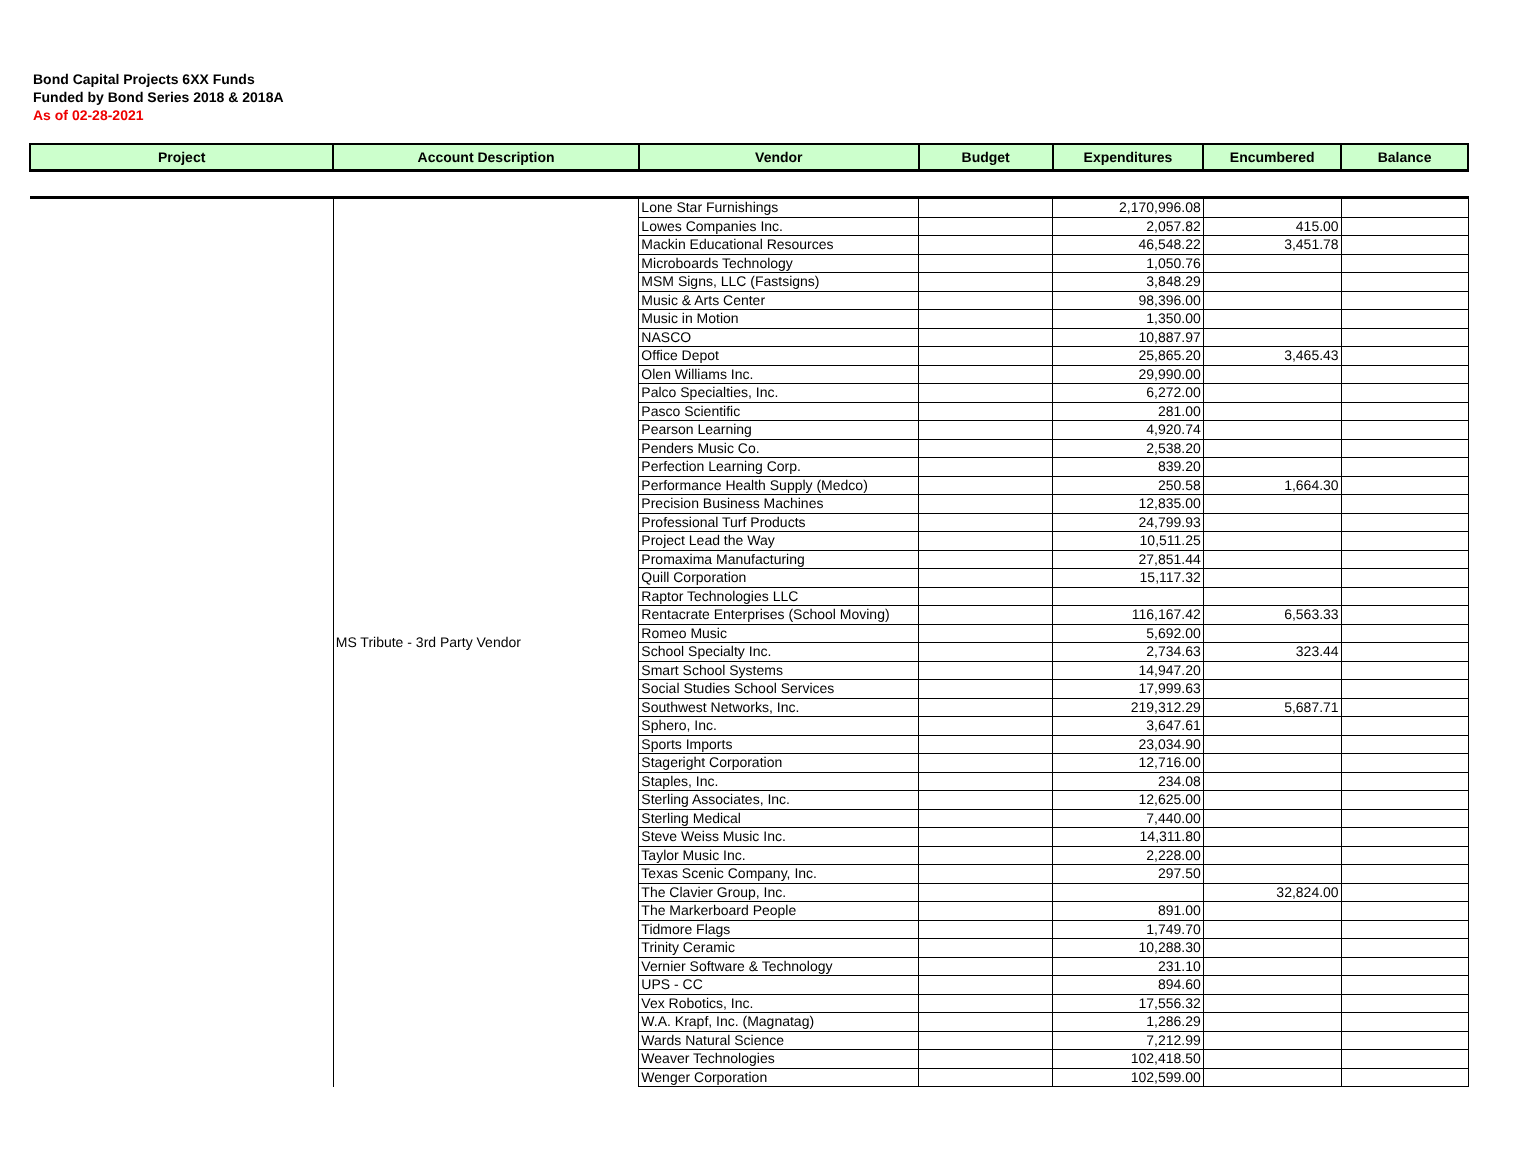Bond Capital Projects 6XX Funds
Funded by Bond Series 2018 & 2018A
As of 02-28-2021
| Project | Account Description | Vendor | Budget | Expenditures | Encumbered | Balance |
| --- | --- | --- | --- | --- | --- | --- |
| | MS Tribute - 3rd Party Vendor | Lone Star Furnishings | | 2,170,996.08 | | |
| | | Lowes Companies Inc. | | 2,057.82 | 415.00 | |
| | | Mackin Educational Resources | | 46,548.22 | 3,451.78 | |
| | | Microboards Technology | | 1,050.76 | | |
| | | MSM Signs, LLC (Fastsigns) | | 3,848.29 | | |
| | | Music & Arts Center | | 98,396.00 | | |
| | | Music in Motion | | 1,350.00 | | |
| | | NASCO | | 10,887.97 | | |
| | | Office Depot | | 25,865.20 | 3,465.43 | |
| | | Olen Williams Inc. | | 29,990.00 | | |
| | | Palco Specialties, Inc. | | 6,272.00 | | |
| | | Pasco Scientific | | 281.00 | | |
| | | Pearson Learning | | 4,920.74 | | |
| | | Penders Music Co. | | 2,538.20 | | |
| | | Perfection Learning Corp. | | 839.20 | | |
| | | Performance Health Supply (Medco) | | 250.58 | 1,664.30 | |
| | | Precision Business Machines | | 12,835.00 | | |
| | | Professional Turf Products | | 24,799.93 | | |
| | | Project Lead the Way | | 10,511.25 | | |
| | | Promaxima Manufacturing | | 27,851.44 | | |
| | | Quill Corporation | | 15,117.32 | | |
| | | Raptor Technologies LLC | | | | |
| | | Rentacrate Enterprises (School Moving) | | 116,167.42 | 6,563.33 | |
| | | Romeo Music | | 5,692.00 | | |
| | | School Specialty Inc. | | 2,734.63 | 323.44 | |
| | | Smart School Systems | | 14,947.20 | | |
| | | Social Studies School Services | | 17,999.63 | | |
| | | Southwest Networks, Inc. | | 219,312.29 | 5,687.71 | |
| | | Sphero, Inc. | | 3,647.61 | | |
| | | Sports Imports | | 23,034.90 | | |
| | | Stageright Corporation | | 12,716.00 | | |
| | | Staples, Inc. | | 234.08 | | |
| | | Sterling Associates, Inc. | | 12,625.00 | | |
| | | Sterling Medical | | 7,440.00 | | |
| | | Steve Weiss Music Inc. | | 14,311.80 | | |
| | | Taylor Music Inc. | | 2,228.00 | | |
| | | Texas Scenic Company, Inc. | | 297.50 | | |
| | | The Clavier Group, Inc. | | | 32,824.00 | |
| | | The Markerboard People | | 891.00 | | |
| | | Tidmore Flags | | 1,749.70 | | |
| | | Trinity Ceramic | | 10,288.30 | | |
| | | Vernier Software & Technology | | 231.10 | | |
| | | UPS - CC | | 894.60 | | |
| | | Vex Robotics, Inc. | | 17,556.32 | | |
| | | W.A. Krapf, Inc. (Magnatag) | | 1,286.29 | | |
| | | Wards Natural Science | | 7,212.99 | | |
| | | Weaver Technologies | | 102,418.50 | | |
| | | Wenger Corporation | | 102,599.00 | | |